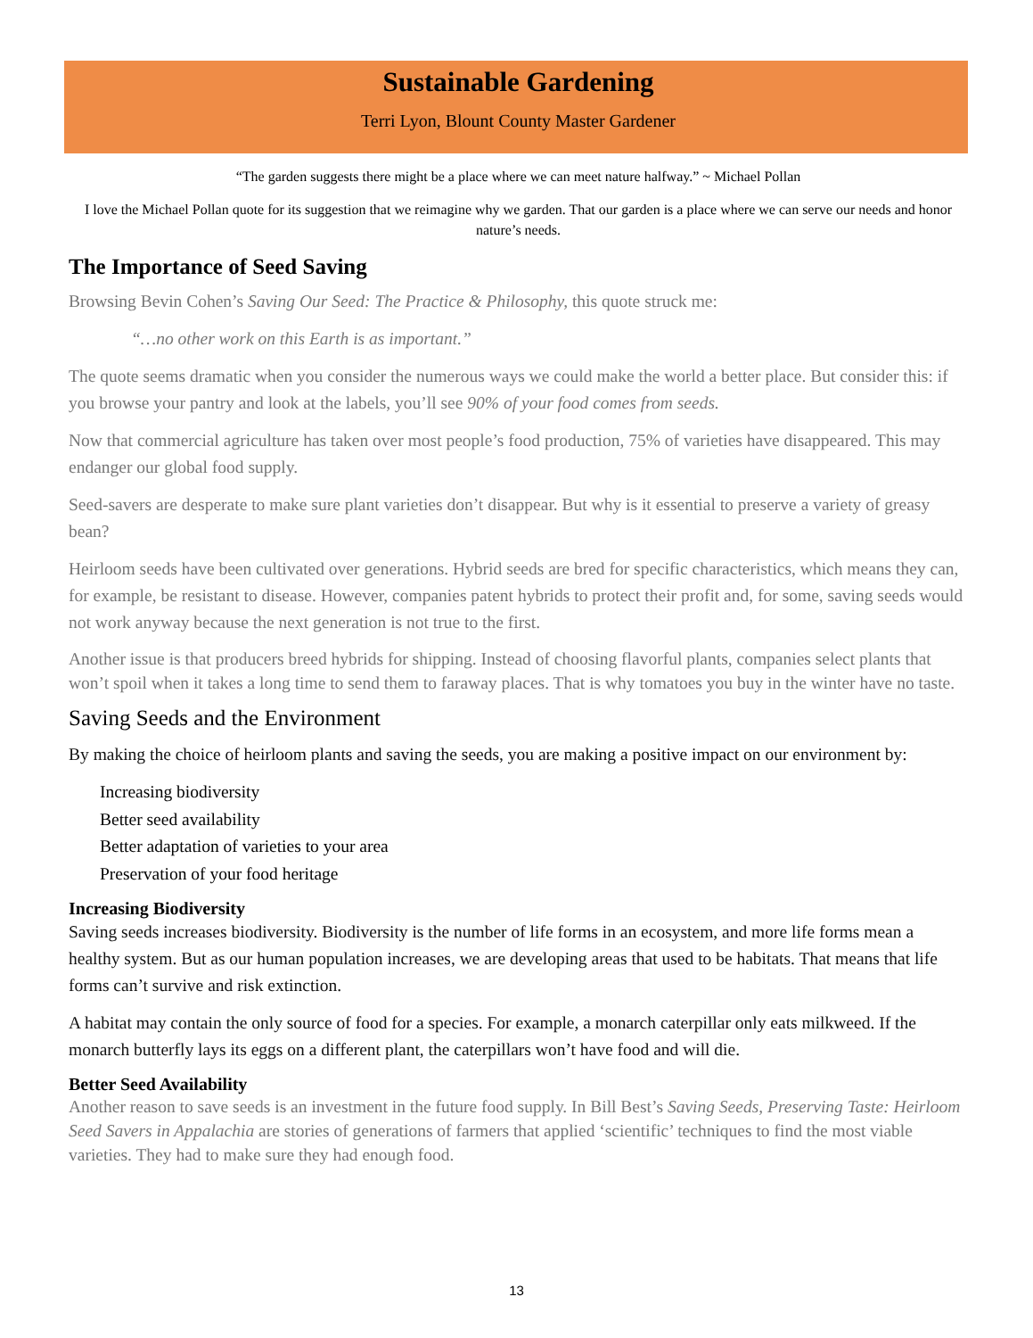Sustainable Gardening
Terri Lyon, Blount County Master Gardener
“The garden suggests there might be a place where we can meet nature halfway.” ~ Michael Pollan
I love the Michael Pollan quote for its suggestion that we reimagine why we garden. That our garden is a place where we can serve our needs and honor nature’s needs.
The Importance of Seed Saving
Browsing Bevin Cohen’s Saving Our Seed: The Practice & Philosophy, this quote struck me:
“…no other work on this Earth is as important.”
The quote seems dramatic when you consider the numerous ways we could make the world a better place. But consider this: if you browse your pantry and look at the labels, you’ll see 90% of your food comes from seeds.
Now that commercial agriculture has taken over most people’s food production, 75% of varieties have disappeared. This may endanger our global food supply.
Seed-savers are desperate to make sure plant varieties don’t disappear. But why is it essential to preserve a variety of greasy bean?
Heirloom seeds have been cultivated over generations. Hybrid seeds are bred for specific characteristics, which means they can, for example, be resistant to disease. However, companies patent hybrids to protect their profit and, for some, saving seeds would not work anyway because the next generation is not true to the first.
Another issue is that producers breed hybrids for shipping. Instead of choosing flavorful plants, companies select plants that won’t spoil when it takes a long time to send them to faraway places. That is why tomatoes you buy in the winter have no taste.
Saving Seeds and the Environment
By making the choice of heirloom plants and saving the seeds, you are making a positive impact on our environment by:
Increasing biodiversity
Better seed availability
Better adaptation of varieties to your area
Preservation of your food heritage
Increasing Biodiversity
Saving seeds increases biodiversity. Biodiversity is the number of life forms in an ecosystem, and more life forms mean a healthy system. But as our human population increases, we are developing areas that used to be habitats. That means that life forms can’t survive and risk extinction.
A habitat may contain the only source of food for a species. For example, a monarch caterpillar only eats milkweed. If the monarch butterfly lays its eggs on a different plant, the caterpillars won’t have food and will die.
Better Seed Availability
Another reason to save seeds is an investment in the future food supply. In Bill Best’s Saving Seeds, Preserving Taste: Heirloom Seed Savers in Appalachia are stories of generations of farmers that applied ‘scientific’ techniques to find the most viable varieties. They had to make sure they had enough food.
13